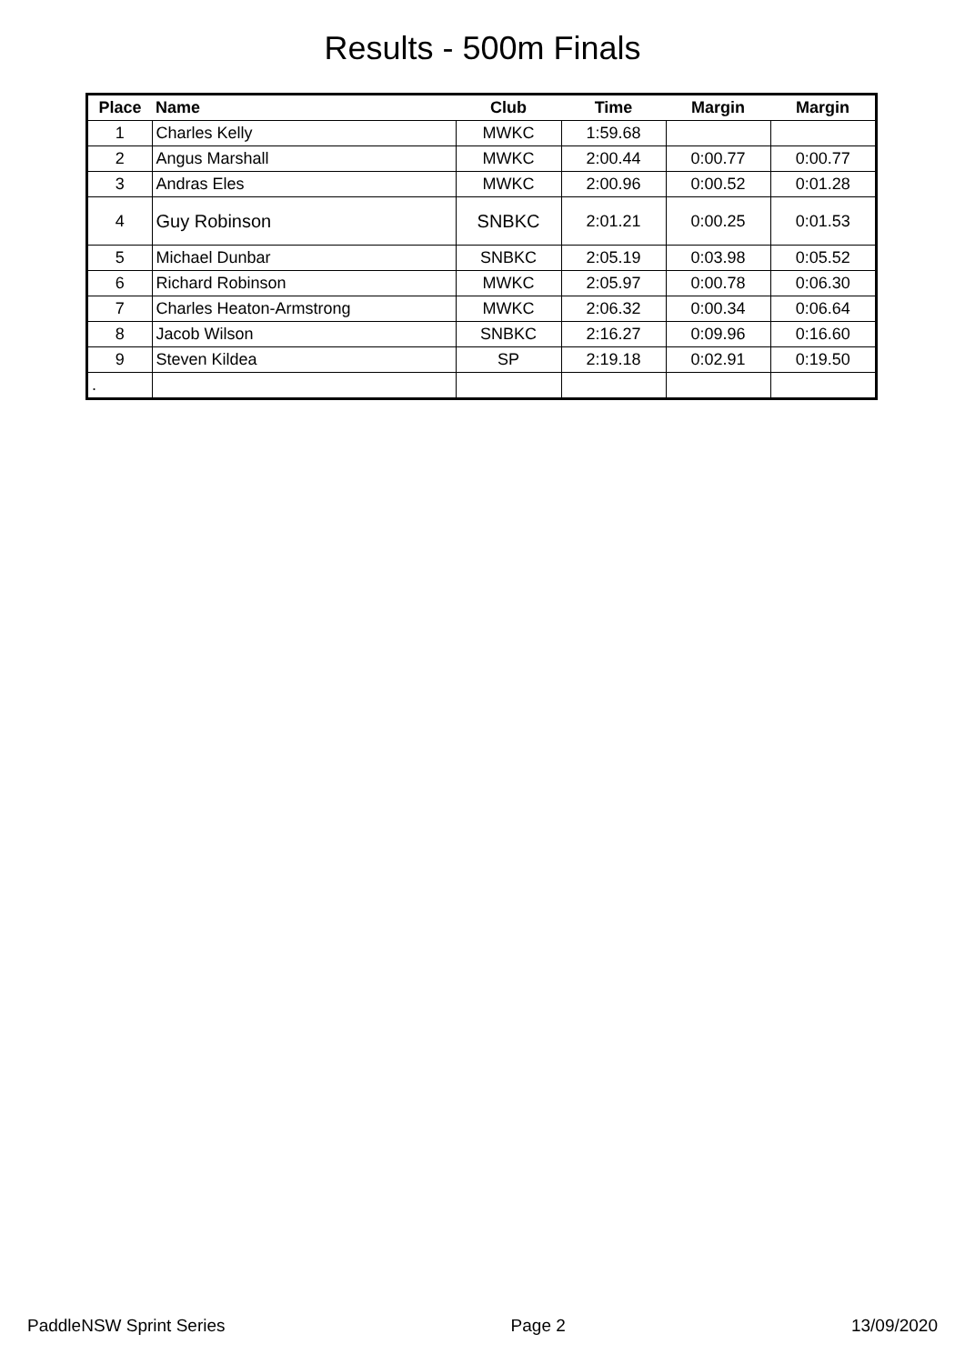Results - 500m Finals
| Place | Name | Club | Time | Margin | Margin |
| --- | --- | --- | --- | --- | --- |
| 1 | Charles Kelly | MWKC | 1:59.68 | | |
| 2 | Angus Marshall | MWKC | 2:00.44 | 0:00.77 | 0:00.77 |
| 3 | Andras Eles | MWKC | 2:00.96 | 0:00.52 | 0:01.28 |
| 4 | Guy Robinson | SNBKC | 2:01.21 | 0:00.25 | 0:01.53 |
| 5 | Michael Dunbar | SNBKC | 2:05.19 | 0:03.98 | 0:05.52 |
| 6 | Richard Robinson | MWKC | 2:05.97 | 0:00.78 | 0:06.30 |
| 7 | Charles Heaton-Armstrong | MWKC | 2:06.32 | 0:00.34 | 0:06.64 |
| 8 | Jacob Wilson | SNBKC | 2:16.27 | 0:09.96 | 0:16.60 |
| 9 | Steven Kildea | SP | 2:19.18 | 0:02.91 | 0:19.50 |
| . | | | | | |
PaddleNSW Sprint Series Page 2 13/09/2020